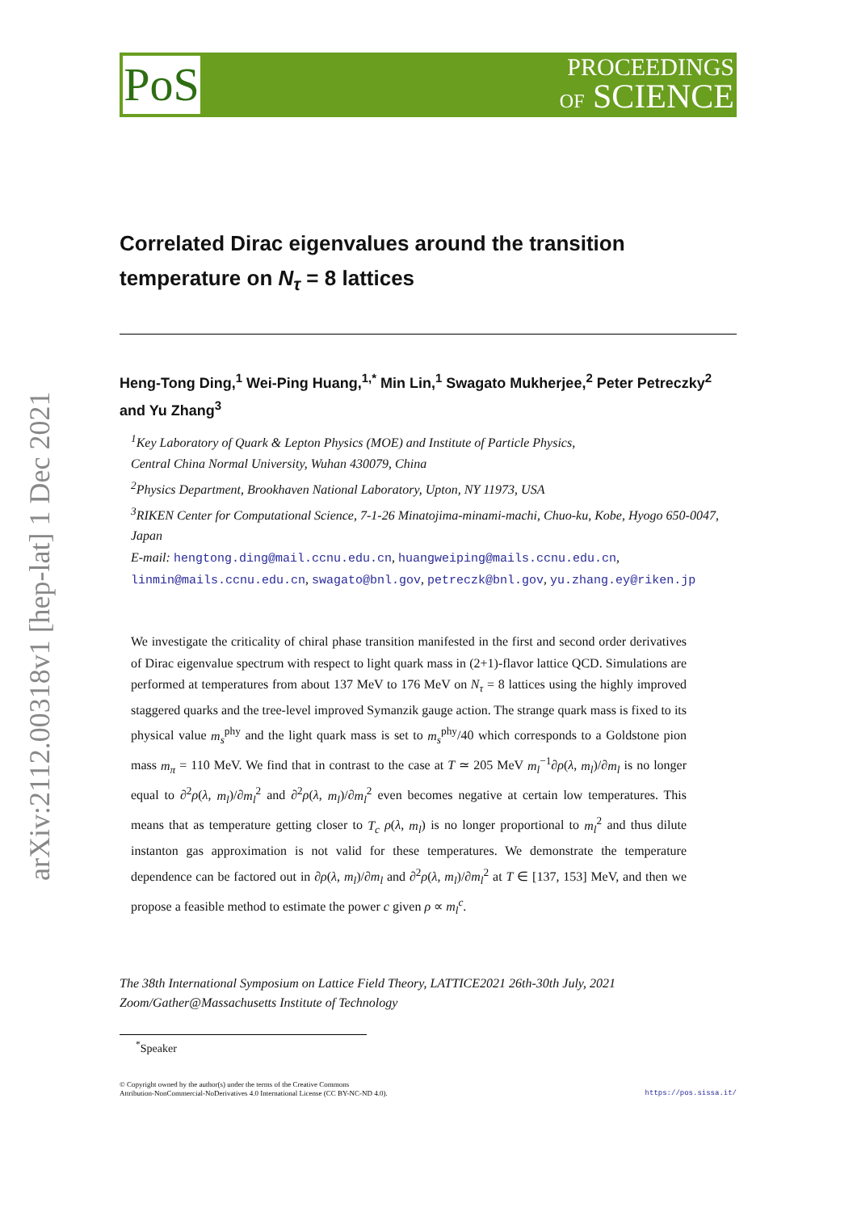PoS
PROCEEDINGS
OF SCIENCE
arXiv:2112.00318v1 [hep-lat] 1 Dec 2021
Correlated Dirac eigenvalues around the transition temperature on N<sub>τ</sub> = 8 lattices
Heng-Tong Ding,<sup>1</sup> Wei-Ping Huang,<sup>1,*</sup> Min Lin,<sup>1</sup> Swagato Mukherjee,<sup>2</sup> Peter Petreczky<sup>2</sup> and Yu Zhang<sup>3</sup>
<sup>1</sup> Key Laboratory of Quark & Lepton Physics (MOE) and Institute of Particle Physics,
Central China Normal University, Wuhan 430079, China
<sup>2</sup> Physics Department, Brookhaven National Laboratory, Upton, NY 11973, USA
<sup>3</sup> RIKEN Center for Computational Science, 7-1-26 Minatojima-minami-machi, Chuo-ku, Kobe, Hyogo 650-0047, Japan
E-mail: hengtong.ding@mail.ccnu.edu.cn, huangweiping@mails.ccnu.edu.cn, linmin@mails.ccnu.edu.cn, swagato@bnl.gov, petreczk@bnl.gov, yu.zhang.ey@riken.jp
We investigate the criticality of chiral phase transition manifested in the first and second order derivatives of Dirac eigenvalue spectrum with respect to light quark mass in (2+1)-flavor lattice QCD. Simulations are performed at temperatures from about 137 MeV to 176 MeV on N<sub>τ</sub> = 8 lattices using the highly improved staggered quarks and the tree-level improved Symanzik gauge action. The strange quark mass is fixed to its physical value m<sub>s</sub><sup>phy</sup> and the light quark mass is set to m<sub>s</sub><sup>phy</sup>/40 which corresponds to a Goldstone pion mass m<sub>π</sub> = 110 MeV. We find that in contrast to the case at T ≃ 205 MeV m<sub>l</sub><sup>−1</sup>∂ρ(λ, m<sub>l</sub>)/∂m<sub>l</sub> is no longer equal to ∂<sup>2</sup>ρ(λ, m<sub>l</sub>)/∂m<sub>l</sub><sup>2</sup> and ∂<sup>2</sup>ρ(λ, m<sub>l</sub>)/∂m<sub>l</sub><sup>2</sup> even becomes negative at certain low temperatures. This means that as temperature getting closer to T<sub>c</sub> ρ(λ, m<sub>l</sub>) is no longer proportional to m<sub>l</sub><sup>2</sup> and thus dilute instanton gas approximation is not valid for these temperatures. We demonstrate the temperature dependence can be factored out in ∂ρ(λ, m<sub>l</sub>)/∂m<sub>l</sub> and ∂<sup>2</sup>ρ(λ, m<sub>l</sub>)/∂m<sub>l</sub><sup>2</sup> at T ∈ [137, 153] MeV, and then we propose a feasible method to estimate the power c given ρ ∝ m<sub>l</sub><sup>c</sup>.
The 38th International Symposium on Lattice Field Theory, LATTICE2021 26th-30th July, 2021
Zoom/Gather@Massachusetts Institute of Technology
<sup>*</sup> Speaker
© Copyright owned by the author(s) under the terms of the Creative Commons
Attribution-NonCommercial-NoDerivatives 4.0 International License (CC BY-NC-ND 4.0).
https://pos.sissa.it/